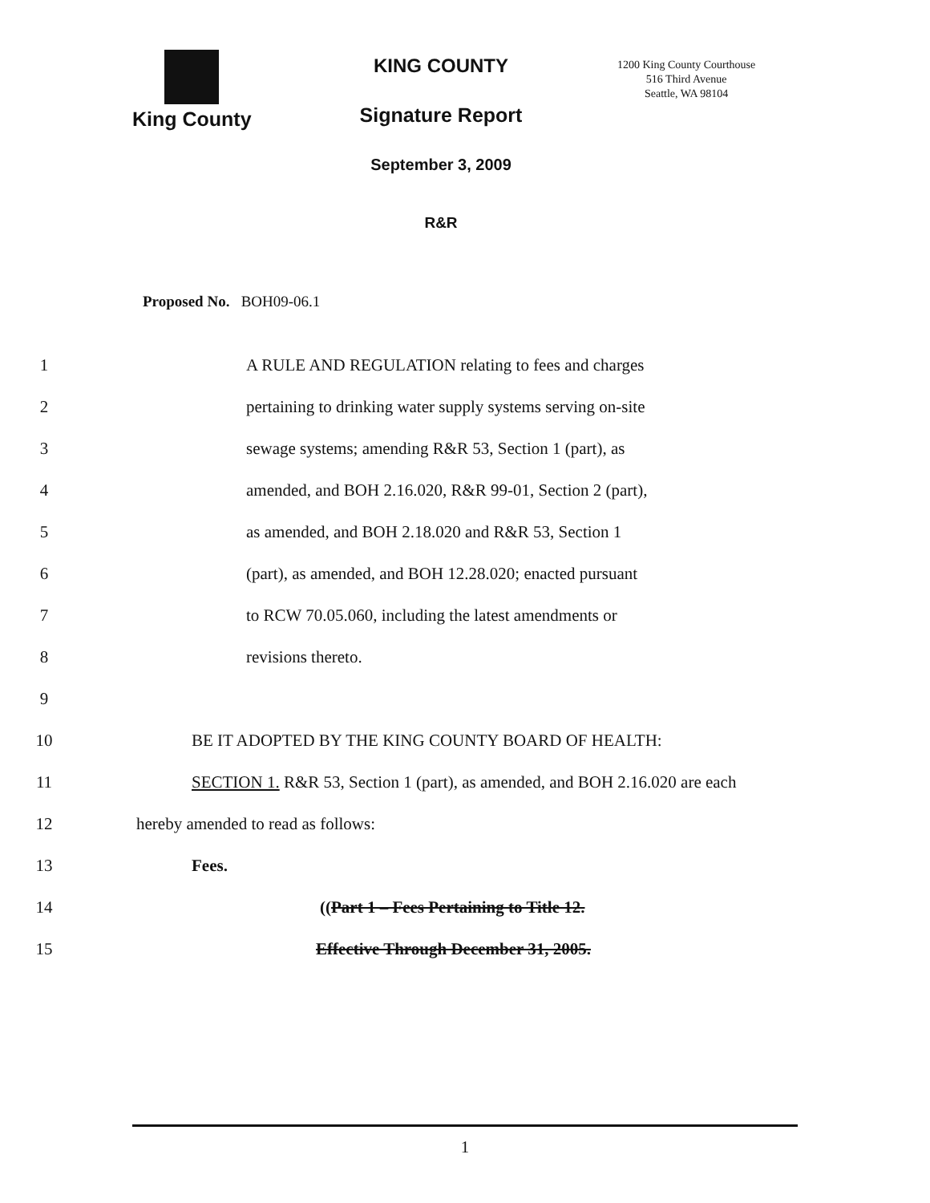King County KING COUNTY
Signature Report
September 3, 2009
R&R
1200 King County Courthouse
516 Third Avenue
Seattle, WA 98104
Proposed No. BOH09-06.1
1 A RULE AND REGULATION relating to fees and charges
2 pertaining to drinking water supply systems serving on-site
3 sewage systems; amending R&R 53, Section 1 (part), as
4 amended, and BOH 2.16.020, R&R 99-01, Section 2 (part),
5 as amended, and BOH 2.18.020 and R&R 53, Section 1
6 (part), as amended, and BOH 12.28.020; enacted pursuant
7 to RCW 70.05.060, including the latest amendments or
8 revisions thereto.
9
10 BE IT ADOPTED BY THE KING COUNTY BOARD OF HEALTH:
11 SECTION 1. R&R 53, Section 1 (part), as amended, and BOH 2.16.020 are each
12 hereby amended to read as follows:
13 Fees.
14 ((Part 1 – Fees Pertaining to Title 12.
15 Effective Through December 31, 2005.
1